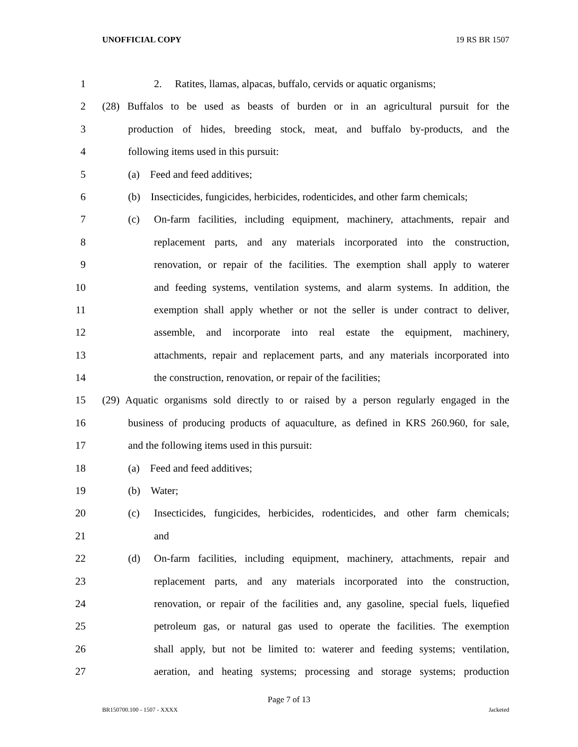UNOFFICIAL COPY 19 RS BR 1507
1 2. Ratites, llamas, alpacas, buffalo, cervids or aquatic organisms;
2 (28) Buffalos to be used as beasts of burden or in an agricultural pursuit for the
3 production of hides, breeding stock, meat, and buffalo by-products, and the
4 following items used in this pursuit:
5 (a) Feed and feed additives;
6 (b) Insecticides, fungicides, herbicides, rodenticides, and other farm chemicals;
7 (c) On-farm facilities, including equipment, machinery, attachments, repair and
8 replacement parts, and any materials incorporated into the construction,
9 renovation, or repair of the facilities. The exemption shall apply to waterer
10 and feeding systems, ventilation systems, and alarm systems. In addition, the
11 exemption shall apply whether or not the seller is under contract to deliver,
12 assemble, and incorporate into real estate the equipment, machinery,
13 attachments, repair and replacement parts, and any materials incorporated into
14 the construction, renovation, or repair of the facilities;
15 (29) Aquatic organisms sold directly to or raised by a person regularly engaged in the
16 business of producing products of aquaculture, as defined in KRS 260.960, for sale,
17 and the following items used in this pursuit:
18 (a) Feed and feed additives;
19 (b) Water;
20 (c) Insecticides, fungicides, herbicides, rodenticides, and other farm chemicals;
21 and
22 (d) On-farm facilities, including equipment, machinery, attachments, repair and
23 replacement parts, and any materials incorporated into the construction,
24 renovation, or repair of the facilities and, any gasoline, special fuels, liquefied
25 petroleum gas, or natural gas used to operate the facilities. The exemption
26 shall apply, but not be limited to: waterer and feeding systems; ventilation,
27 aeration, and heating systems; processing and storage systems; production
Page 7 of 13
BR150700.100 - 1507 - XXXX Jacketed